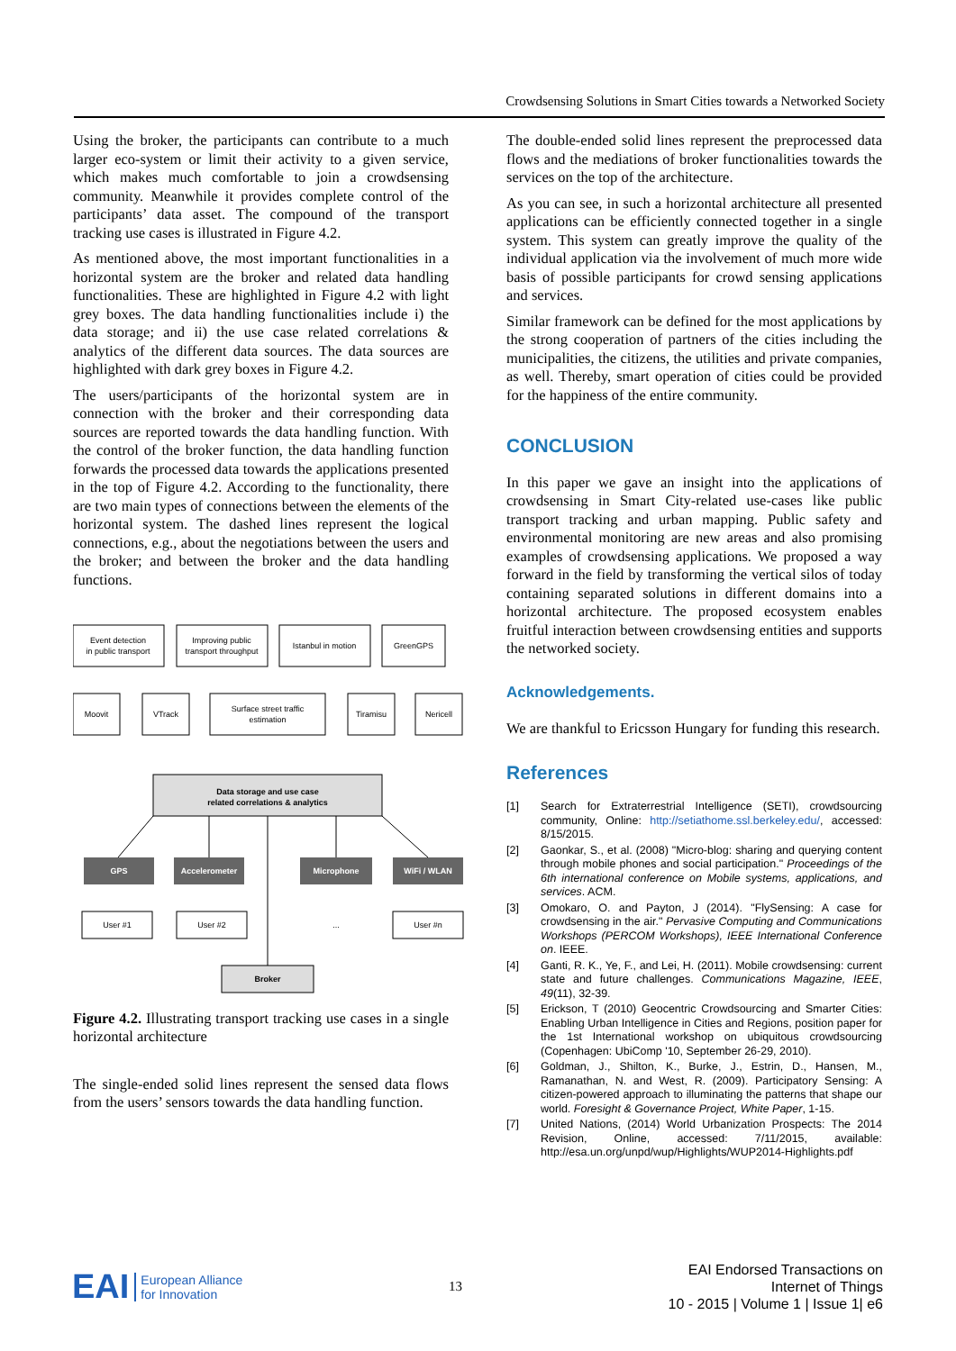Crowdsensing Solutions in Smart Cities towards a Networked Society
Using the broker, the participants can contribute to a much larger eco-system or limit their activity to a given service, which makes much comfortable to join a crowdsensing community. Meanwhile it provides complete control of the participants’ data asset. The compound of the transport tracking use cases is illustrated in Figure 4.2.
As mentioned above, the most important functionalities in a horizontal system are the broker and related data handling functionalities. These are highlighted in Figure 4.2 with light grey boxes. The data handling functionalities include i) the data storage; and ii) the use case related correlations & analytics of the different data sources. The data sources are highlighted with dark grey boxes in Figure 4.2.
The users/participants of the horizontal system are in connection with the broker and their corresponding data sources are reported towards the data handling function. With the control of the broker function, the data handling function forwards the processed data towards the applications presented in the top of Figure 4.2. According to the functionality, there are two main types of connections between the elements of the horizontal system. The dashed lines represent the logical connections, e.g., about the negotiations between the users and the broker; and between the broker and the data handling functions.
Event detection
in public transport
Improving public
transport throughput
Istanbul in motion
GreenGPS
Moovit
VTrack
Surface street traffic
estimation
Tiramisu
Nericell
Data storage and use case
related correlations & analytics
GPS
Accelerometer
Microphone
WiFi / WLAN
User #1
User #2
...
User #n
Broker
Figure 4.2. Illustrating transport tracking use cases in a single horizontal architecture
The single-ended solid lines represent the sensed data flows from the users’ sensors towards the data handling function.
The double-ended solid lines represent the preprocessed data flows and the mediations of broker functionalities towards the services on the top of the architecture.
As you can see, in such a horizontal architecture all presented applications can be efficiently connected together in a single system. This system can greatly improve the quality of the individual application via the involvement of much more wide basis of possible participants for crowd sensing applications and services.
Similar framework can be defined for the most applications by the strong cooperation of partners of the cities including the municipalities, the citizens, the utilities and private companies, as well. Thereby, smart operation of cities could be provided for the happiness of the entire community.
CONCLUSION
In this paper we gave an insight into the applications of crowdsensing in Smart City-related use-cases like public transport tracking and urban mapping. Public safety and environmental monitoring are new areas and also promising examples of crowdsensing applications. We proposed a way forward in the field by transforming the vertical silos of today containing separated solutions in different domains into a horizontal architecture. The proposed ecosystem enables fruitful interaction between crowdsensing entities and supports the networked society.
Acknowledgements.
We are thankful to Ericsson Hungary for funding this research.
References
[1] Search for Extraterrestrial Intelligence (SETI), crowdsourcing community, Online: http://setiathome.ssl.berkeley.edu/, accessed: 8/15/2015.
[2] Gaonkar, S., et al. (2008) "Micro-blog: sharing and querying content through mobile phones and social participation." Proceedings of the 6th international conference on Mobile systems, applications, and services. ACM.
[3] Omokaro, O. and Payton, J (2014). "FlySensing: A case for crowdsensing in the air." Pervasive Computing and Communications Workshops (PERCOM Workshops), IEEE International Conference on. IEEE.
[4] Ganti, R. K., Ye, F., and Lei, H. (2011). Mobile crowdsensing: current state and future challenges. Communications Magazine, IEEE, 49(11), 32-39.
[5] Erickson, T (2010) Geocentric Crowdsourcing and Smarter Cities: Enabling Urban Intelligence in Cities and Regions, position paper for the 1st International workshop on ubiquitous crowdsourcing (Copenhagen: UbiComp '10, September 26-29, 2010).
[6] Goldman, J., Shilton, K., Burke, J., Estrin, D., Hansen, M., Ramanathan, N. and West, R. (2009). Participatory Sensing: A citizen-powered approach to illuminating the patterns that shape our world. Foresight & Governance Project, White Paper, 1-15.
[7] United Nations, (2014) World Urbanization Prospects: The 2014 Revision, Online, accessed: 7/11/2015, available: http://esa.un.org/unpd/wup/Highlights/WUP2014-Highlights.pdf
EAI European Alliance
for Innovation
13
EAI Endorsed Transactions on
Internet of Things
10 - 2015 | Volume 1 | Issue 1| e6